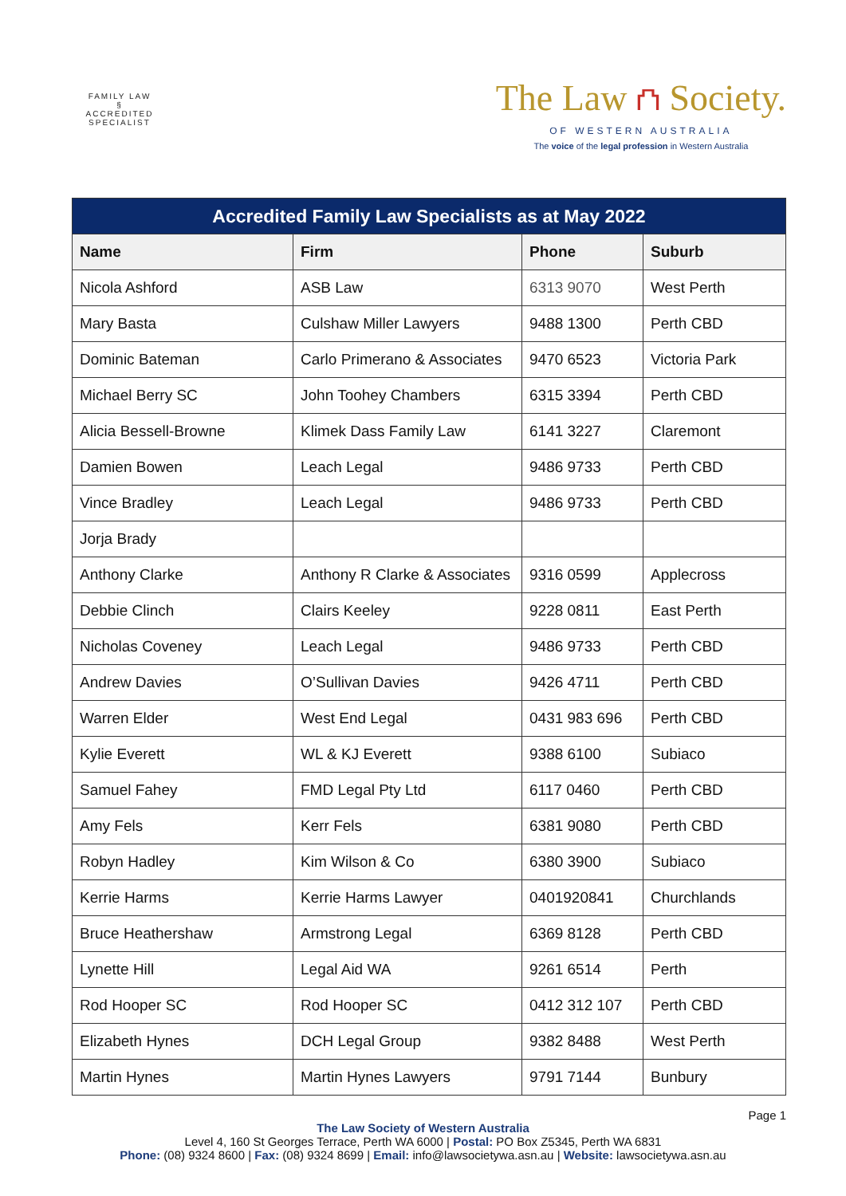FAMILY LAW
§
ACCREDITED SPECIALIST
The Law ⛫ Society.
OF WESTERN AUSTRALIA
The voice of the legal profession in Western Australia
| Accredited Family Law Specialists as at May 2022 | | | |
| --- | --- | --- | --- |
| Name | Firm | Phone | Suburb |
| Nicola Ashford | ASB Law | 6313 9070 | West Perth |
| Mary Basta | Culshaw Miller Lawyers | 9488 1300 | Perth CBD |
| Dominic Bateman | Carlo Primerano & Associates | 9470 6523 | Victoria Park |
| Michael Berry SC | John Toohey Chambers | 6315 3394 | Perth CBD |
| Alicia Bessell-Browne | Klimek Dass Family Law | 6141 3227 | Claremont |
| Damien Bowen | Leach Legal | 9486 9733 | Perth CBD |
| Vince Bradley | Leach Legal | 9486 9733 | Perth CBD |
| Jorja Brady | | | |
| Anthony Clarke | Anthony R Clarke & Associates | 9316 0599 | Applecross |
| Debbie Clinch | Clairs Keeley | 9228 0811 | East Perth |
| Nicholas Coveney | Leach Legal | 9486 9733 | Perth CBD |
| Andrew Davies | O’Sullivan Davies | 9426 4711 | Perth CBD |
| Warren Elder | West End Legal | 0431 983 696 | Perth CBD |
| Kylie Everett | WL & KJ Everett | 9388 6100 | Subiaco |
| Samuel Fahey | FMD Legal Pty Ltd | 6117 0460 | Perth CBD |
| Amy Fels | Kerr Fels | 6381 9080 | Perth CBD |
| Robyn Hadley | Kim Wilson & Co | 6380 3900 | Subiaco |
| Kerrie Harms | Kerrie Harms Lawyer | 0401920841 | Churchlands |
| Bruce Heathershaw | Armstrong Legal | 6369 8128 | Perth CBD |
| Lynette Hill | Legal Aid WA | 9261 6514 | Perth |
| Rod Hooper SC | Rod Hooper SC | 0412 312 107 | Perth CBD |
| Elizabeth Hynes | DCH Legal Group | 9382 8488 | West Perth |
| Martin Hynes | Martin Hynes Lawyers | 9791 7144 | Bunbury |
Page 1
The Law Society of Western Australia
Level 4, 160 St Georges Terrace, Perth WA 6000 | Postal: PO Box Z5345, Perth WA 6831
Phone: (08) 9324 8600 | Fax: (08) 9324 8699 | Email: info@lawsocietywa.asn.au | Website: lawsocietywa.asn.au